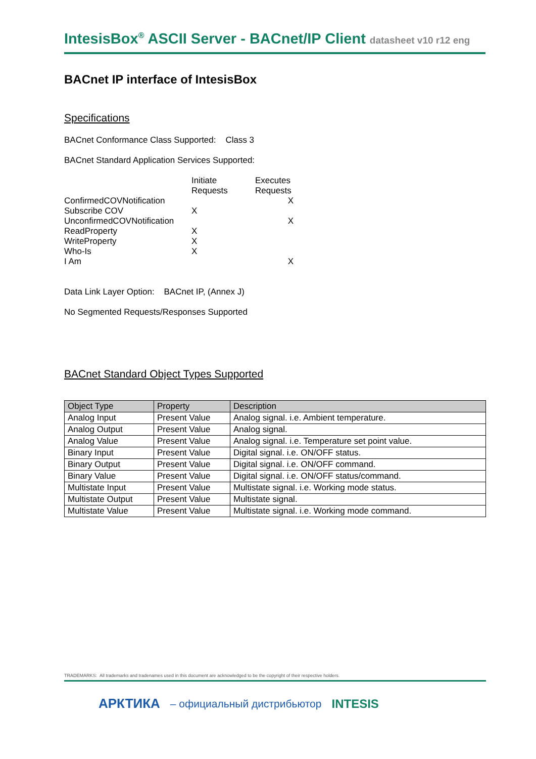IntesisBox<sup>®</sup> ASCII Server - BACnet/IP Client datasheet v10 r12 eng
BACnet IP interface of IntesisBox
Specifications
BACnet Conformance Class Supported: Class 3
BACnet Standard Application Services Supported:
| | Initiate Requests | Executes Requests |
| ConfirmedCOVNotification | | X |
| Subscribe COV | X | |
| UnconfirmedCOVNotification | | X |
| ReadProperty | X | |
| WriteProperty | X | |
| Who-Is | X | |
| I Am | | X |
Data Link Layer Option: BACnet IP, (Annex J)
No Segmented Requests/Responses Supported
BACnet Standard Object Types Supported
| Object Type | Property | Description |
| --- | --- | --- |
| Analog Input | Present Value | Analog signal. i.e. Ambient temperature. |
| Analog Output | Present Value | Analog signal. |
| Analog Value | Present Value | Analog signal. i.e. Temperature set point value. |
| Binary Input | Present Value | Digital signal. i.e. ON/OFF status. |
| Binary Output | Present Value | Digital signal. i.e. ON/OFF command. |
| Binary Value | Present Value | Digital signal. i.e. ON/OFF status/command. |
| Multistate Input | Present Value | Multistate signal. i.e. Working mode status. |
| Multistate Output | Present Value | Multistate signal. |
| Multistate Value | Present Value | Multistate signal. i.e. Working mode command. |
TRADEMARKS: All trademarks and tradenames used in this document are acknowledged to be the copyright of their respective holders.
АРКТИКА – официальный дистрибьютор INTESIS